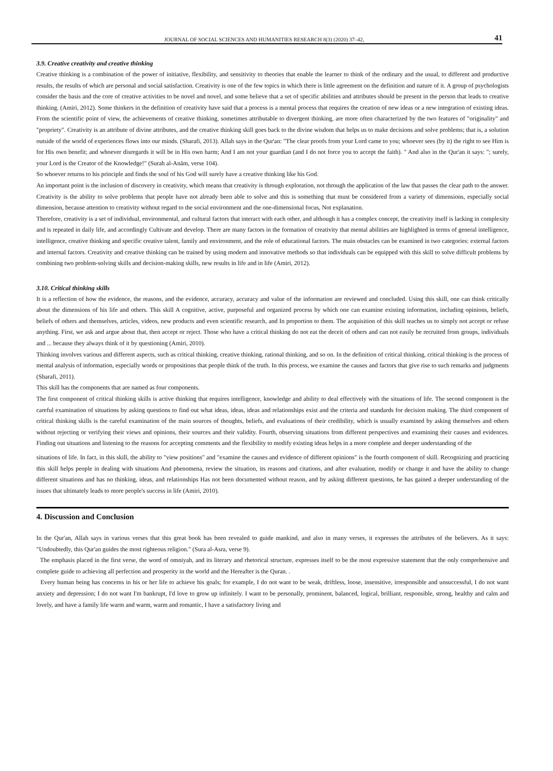JOURNAL OF SOCIAL SCIENCES AND HUMANITIES RESEARCH 8(3) (2020) 37–42, 41
3.9. Creative creativity and creative thinking
Creative thinking is a combination of the power of initiative, flexibility, and sensitivity to theories that enable the learner to think of the ordinary and the usual, to different and productive results, the results of which are personal and social satisfaction. Creativity is one of the few topics in which there is little agreement on the definition and nature of it. A group of psychologists consider the basis and the core of creative activities to be novel and novel, and some believe that a set of specific abilities and attributes should be present in the person that leads to creative thinking. (Amiri, 2012). Some thinkers in the definition of creativity have said that a process is a mental process that requires the creation of new ideas or a new integration of existing ideas. From the scientific point of view, the achievements of creative thinking, sometimes attributable to divergent thinking, are more often characterized by the two features of "originality" and "propriety". Creativity is an attribute of divine attributes, and the creative thinking skill goes back to the divine wisdom that helps us to make decisions and solve problems; that is, a solution outside of the world of experiences flows into our minds. (Sharafi, 2013). Allah says in the Qur'an: "The clear proofs from your Lord came to you; whoever sees (by it) the right to see Him is for His own benefit; and whoever disregards it will be in His own harm; And I am not your guardian (and I do not force you to accept the faith). " And also in the Qur'an it says: "; surely, your Lord is the Creator of the Knowledge!" (Surah al-Anām, verse 104).
So whoever returns to his principle and finds the soul of his God will surely have a creative thinking like his God.
An important point is the inclusion of discovery in creativity, which means that creativity is through exploration, not through the application of the law that passes the clear path to the answer. Creativity is the ability to solve problems that people have not already been able to solve and this is something that must be considered from a variety of dimensions, especially social dimension, because attention to creativity without regard to the social environment and the one-dimensional focus, Not explanation.
Therefore, creativity is a set of individual, environmental, and cultural factors that interact with each other, and although it has a complex concept, the creativity itself is lacking in complexity and is repeated in daily life, and accordingly Cultivate and develop. There are many factors in the formation of creativity that mental abilities are highlighted in terms of general intelligence, intelligence, creative thinking and specific creative talent, family and environment, and the role of educational factors. The main obstacles can be examined in two categories: external factors and internal factors. Creativity and creative thinking can be trained by using modern and innovative methods so that individuals can be equipped with this skill to solve difficult problems by combining two problem-solving skills and decision-making skills, new results in life and in life (Amiri, 2012).
3.10. Critical thinking skills
It is a reflection of how the evidence, the reasons, and the evidence, accuracy, accuracy and value of the information are reviewed and concluded. Using this skill, one can think critically about the dimensions of his life and others. This skill A cognitive, active, purposeful and organized process by which one can examine existing information, including opinions, beliefs, beliefs of others and themselves, articles, videos, new products and even scientific research, and In proportion to them. The acquisition of this skill teaches us to simply not accept or refuse anything. First, we ask and argue about that, then accept or reject. Those who have a critical thinking do not eat the deceit of others and can not easily be recruited from groups, individuals and ... because they always think of it by questioning (Amiri, 2010).
Thinking involves various and different aspects, such as critical thinking, creative thinking, rational thinking, and so on. In the definition of critical thinking, critical thinking is the process of mental analysis of information, especially words or propositions that people think of the truth. In this process, we examine the causes and factors that give rise to such remarks and judgments (Sharafi, 2011).
This skill has the components that are named as four components.
The first component of critical thinking skills is active thinking that requires intelligence, knowledge and ability to deal effectively with the situations of life. The second component is the careful examination of situations by asking questions to find out what ideas, ideas, ideas and relationships exist and the criteria and standards for decision making. The third component of critical thinking skills is the careful examination of the main sources of thoughts, beliefs, and evaluations of their credibility, which is usually examined by asking themselves and others without rejecting or verifying their views and opinions, their sources and their validity. Fourth, observing situations from different perspectives and examining their causes and evidences. Finding out situations and listening to the reasons for accepting comments and the flexibility to modify existing ideas helps in a more complete and deeper understanding of the
situations of life. In fact, in this skill, the ability to "view positions" and "examine the causes and evidence of different opinions" is the fourth component of skill. Recognizing and practicing this skill helps people in dealing with situations And phenomena, review the situation, its reasons and citations, and after evaluation, modify or change it and have the ability to change different situations and has no thinking, ideas, and relationships Has not been documented without reason, and by asking different questions, he has gained a deeper understanding of the issues that ultimately leads to more people's success in life (Amiri, 2010).
4. Discussion and Conclusion
In the Qur'an, Allah says in various verses that this great book has been revealed to guide mankind, and also in many verses, it expresses the attributes of the believers. As it says: "Undoubtedly, this Qur'an guides the most righteous religion." (Sura al-Asra, verse 9).
The emphasis placed in the first verse, the word of omniyah, and its literary and rhetorical structure, expresses itself to be the most expressive statement that the only comprehensive and complete guide to achieving all perfection and prosperity in the world and the Hereafter is the Quran. .
Every human being has concerns in his or her life to achieve his goals; for example, I do not want to be weak, driftless, loose, insensitive, irresponsible and unsuccessful, I do not want anxiety and depression; I do not want I'm bankrupt, I'd love to grow up infinitely. I want to be personally, prominent, balanced, logical, brilliant, responsible, strong, healthy and calm and lovely, and have a family life warm and warm, warm and romantic, I have a satisfactory living and